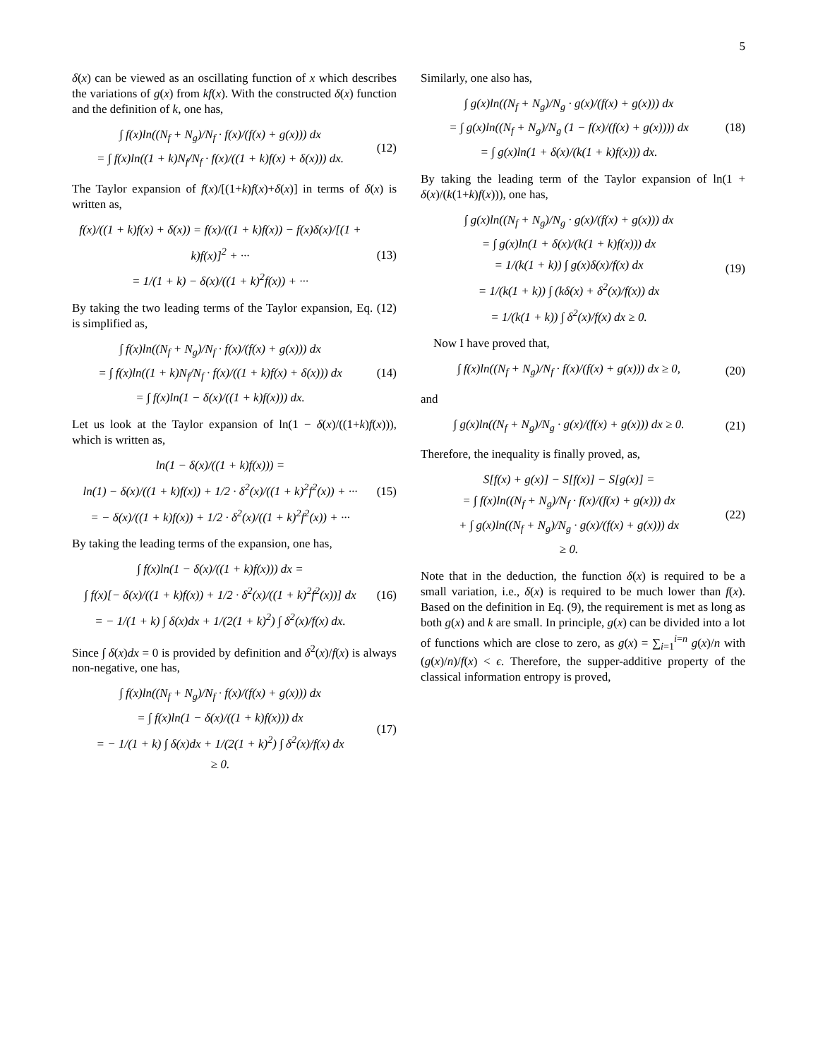5
δ(x) can be viewed as an oscillating function of x which describes the variations of g(x) from kf(x). With the constructed δ(x) function and the definition of k, one has,
∫ f(x)ln((N<sub>f</sub> + N<sub>g</sub>)/N<sub>f</sub> · f(x)/(f(x) + g(x))) dx
= ∫ f(x)ln((1 + k)N<sub>f</sub>/N<sub>f</sub> · f(x)/((1 + k)f(x) + δ(x))) dx.
(12)
The Taylor expansion of f(x)/[(1+k)f(x)+δ(x)] in terms of δ(x) is written as,
f(x)/((1 + k)f(x) + δ(x)) = f(x)/((1 + k)f(x)) − f(x)δ(x)/[(1 + k)f(x)]<sup>2</sup> + ···
= 1/(1 + k) − δ(x)/((1 + k)<sup>2</sup>f(x)) + ···
(13)
By taking the two leading terms of the Taylor expansion, Eq. (12) is simplified as,
∫ f(x)ln((N<sub>f</sub> + N<sub>g</sub>)/N<sub>f</sub> · f(x)/(f(x) + g(x))) dx
= ∫ f(x)ln((1 + k)N<sub>f</sub>/N<sub>f</sub> · f(x)/((1 + k)f(x) + δ(x))) dx
= ∫ f(x)ln(1 − δ(x)/((1 + k)f(x))) dx.
(14)
Let us look at the Taylor expansion of ln(1 − δ(x)/((1+k)f(x))), which is written as,
ln(1 − δ(x)/((1 + k)f(x))) =
ln(1) − δ(x)/((1 + k)f(x)) + 1/2 · δ<sup>2</sup>(x)/((1 + k)<sup>2</sup>f<sup>2</sup>(x)) + ···
= − δ(x)/((1 + k)f(x)) + 1/2 · δ<sup>2</sup>(x)/((1 + k)<sup>2</sup>f<sup>2</sup>(x)) + ···
(15)
By taking the leading terms of the expansion, one has,
∫ f(x)ln(1 − δ(x)/((1 + k)f(x))) dx =
∫ f(x)[− δ(x)/((1 + k)f(x)) + 1/2 · δ<sup>2</sup>(x)/((1 + k)<sup>2</sup>f<sup>2</sup>(x))] dx
= − 1/(1 + k) ∫ δ(x)dx + 1/(2(1 + k)<sup>2</sup>) ∫ δ<sup>2</sup>(x)/f(x) dx.
(16)
Since ∫ δ(x)dx = 0 is provided by definition and δ<sup>2</sup>(x)/f(x) is always non-negative, one has,
∫ f(x)ln((N<sub>f</sub> + N<sub>g</sub>)/N<sub>f</sub> · f(x)/(f(x) + g(x))) dx
= ∫ f(x)ln(1 − δ(x)/((1 + k)f(x))) dx
= − 1/(1 + k) ∫ δ(x)dx + 1/(2(1 + k)<sup>2</sup>) ∫ δ<sup>2</sup>(x)/f(x) dx
≥ 0.
(17)
Similarly, one also has,
∫ g(x)ln((N<sub>f</sub> + N<sub>g</sub>)/N<sub>g</sub> · g(x)/(f(x) + g(x))) dx
= ∫ g(x)ln((N<sub>f</sub> + N<sub>g</sub>)/N<sub>g</sub> (1 − f(x)/(f(x) + g(x)))) dx
= ∫ g(x)ln(1 + δ(x)/(k(1 + k)f(x))) dx.
(18)
By taking the leading term of the Taylor expansion of ln(1 + δ(x)/(k(1+k)f(x))), one has,
∫ g(x)ln((N<sub>f</sub> + N<sub>g</sub>)/N<sub>g</sub> · g(x)/(f(x) + g(x))) dx
= ∫ g(x)ln(1 + δ(x)/(k(1 + k)f(x))) dx
= 1/(k(1 + k)) ∫ g(x)δ(x)/f(x) dx
= 1/(k(1 + k)) ∫ (kδ(x) + δ<sup>2</sup>(x)/f(x)) dx
= 1/(k(1 + k)) ∫ δ<sup>2</sup>(x)/f(x) dx ≥ 0.
(19)
Now I have proved that,
∫ f(x)ln((N<sub>f</sub> + N<sub>g</sub>)/N<sub>f</sub> · f(x)/(f(x) + g(x))) dx ≥ 0,
(20)
and
∫ g(x)ln((N<sub>f</sub> + N<sub>g</sub>)/N<sub>g</sub> · g(x)/(f(x) + g(x))) dx ≥ 0.
(21)
Therefore, the inequality is finally proved, as,
S[f(x) + g(x)] − S[f(x)] − S[g(x)] =
= ∫ f(x)ln((N<sub>f</sub> + N<sub>g</sub>)/N<sub>f</sub> · f(x)/(f(x) + g(x))) dx
+ ∫ g(x)ln((N<sub>f</sub> + N<sub>g</sub>)/N<sub>g</sub> · g(x)/(f(x) + g(x))) dx
≥ 0.
(22)
Note that in the deduction, the function δ(x) is required to be a small variation, i.e., δ(x) is required to be much lower than f(x). Based on the definition in Eq. (9), the requirement is met as long as both g(x) and k are small. In principle, g(x) can be divided into a lot of functions which are close to zero, as g(x) = ∑<sub>i=1</sub><sup>i=n</sup> g(x)/n with (g(x)/n)/f(x) < ϵ. Therefore, the supper-additive property of the classical information entropy is proved,